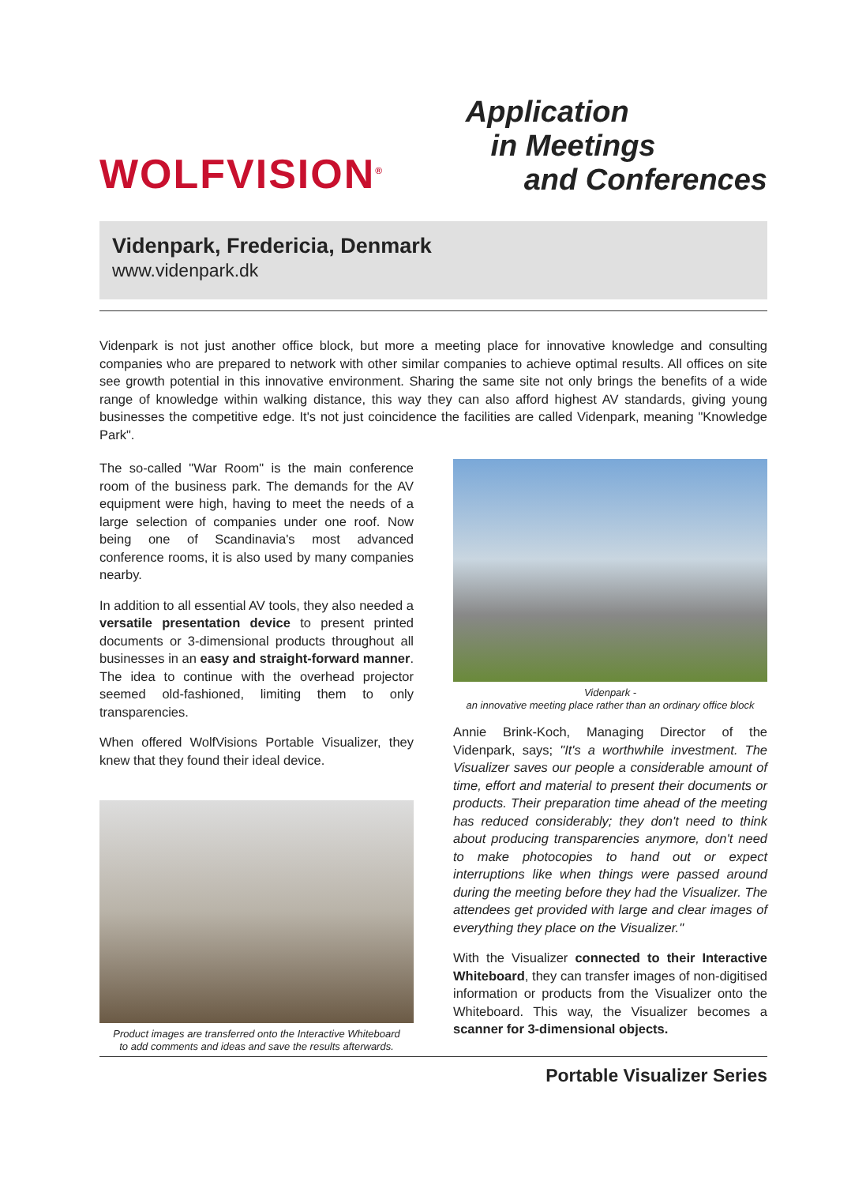WOLFVISION<sup>®</sup>
Application
in Meetings
and Conferences
Videnpark, Fredericia, Denmark
www.videnpark.dk
Videnpark is not just another office block, but more a meeting place for innovative knowledge and consulting companies who are prepared to network with other similar companies to achieve optimal results. All offices on site see growth potential in this innovative environment. Sharing the same site not only brings the benefits of a wide range of knowledge within walking distance, this way they can also afford highest AV standards, giving young businesses the competitive edge. It's not just coincidence the facilities are called Videnpark, meaning "Knowledge Park".
The so-called "War Room" is the main conference room of the business park. The demands for the AV equipment were high, having to meet the needs of a large selection of companies under one roof. Now being one of Scandinavia's most advanced conference rooms, it is also used by many companies nearby.
In addition to all essential AV tools, they also needed a versatile presentation device to present printed documents or 3-dimensional products throughout all businesses in an easy and straight-forward manner. The idea to continue with the overhead projector seemed old-fashioned, limiting them to only transparencies.
When offered WolfVisions Portable Visualizer, they knew that they found their ideal device.
Product images are transferred onto the Interactive Whiteboard
to add comments and ideas and save the results afterwards.
Videnpark -
an innovative meeting place rather than an ordinary office block
Annie Brink-Koch, Managing Director of the Videnpark, says; "It's a worthwhile investment. The Visualizer saves our people a considerable amount of time, effort and material to present their documents or products. Their preparation time ahead of the meeting has reduced considerably; they don't need to think about producing transparencies anymore, don't need to make photocopies to hand out or expect interruptions like when things were passed around during the meeting before they had the Visualizer. The attendees get provided with large and clear images of everything they place on the Visualizer."
With the Visualizer connected to their Interactive Whiteboard, they can transfer images of non-digitised information or products from the Visualizer onto the Whiteboard. This way, the Visualizer becomes a scanner for 3-dimensional objects.
Portable Visualizer Series